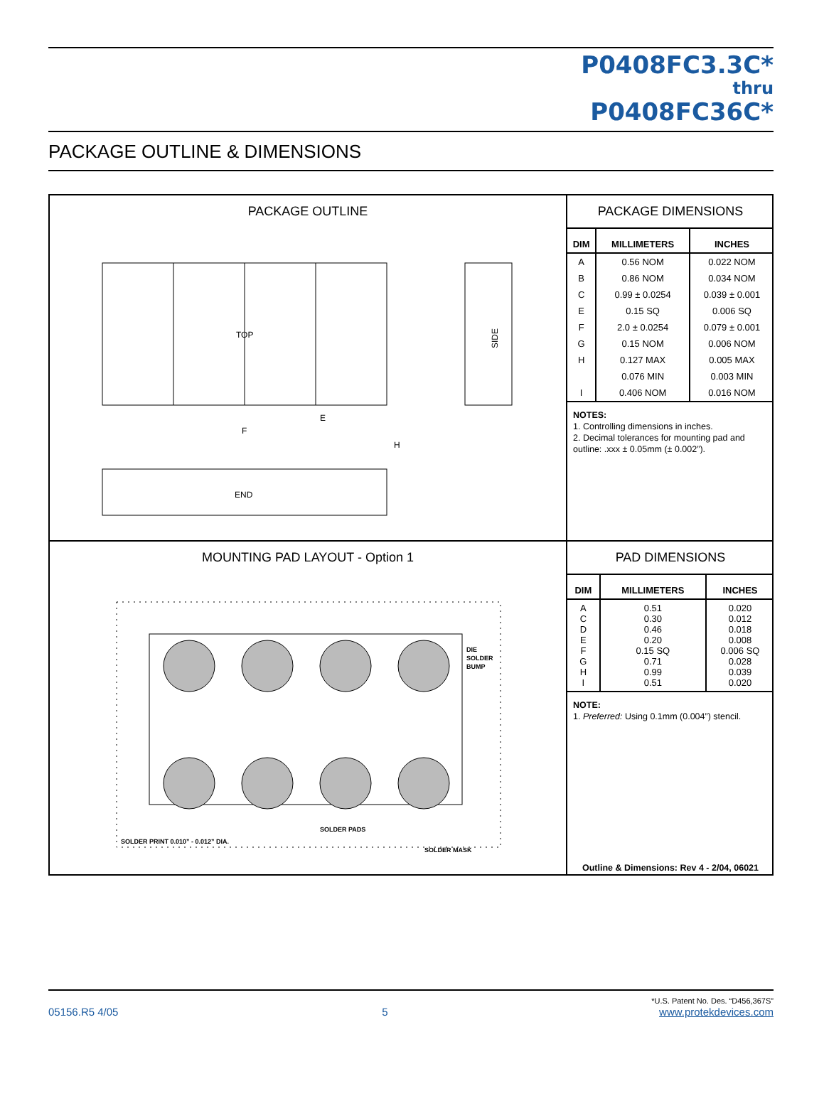P0408FC3.3C*
thru
P0408FC36C*
PACKAGE OUTLINE & DIMENSIONS
PACKAGE OUTLINE
TOP
END
SIDE
F
E
H
PACKAGE DIMENSIONS
| DIM | MILLIMETERS | INCHES |
| --- | --- | --- |
| A | 0.56 NOM | 0.022 NOM |
| B | 0.86 NOM | 0.034 NOM |
| C | 0.99 ± 0.0254 | 0.039 ± 0.001 |
| E | 0.15 SQ | 0.006 SQ |
| F | 2.0 ± 0.0254 | 0.079 ± 0.001 |
| G | 0.15 NOM | 0.006 NOM |
| H | 0.127 MAX | 0.005 MAX |
| | 0.076 MIN | 0.003 MIN |
| I | 0.406 NOM | 0.016 NOM |
NOTES:
1. Controlling dimensions in inches.
2. Decimal tolerances for mounting pad and outline: .xxx ± 0.05mm (± 0.002”).
MOUNTING PAD LAYOUT - Option 1
DIE
SOLDER
BUMP
SOLDER PADS
SOLDER PRINT 0.010” - 0.012” DIA.
SOLDER MASK
PAD DIMENSIONS
| DIM | MILLIMETERS | INCHES |
| --- | --- | --- |
| A C D E F G H I | 0.51 0.30 0.46 0.20 0.15 SQ 0.71 0.99 0.51 | 0.020 0.012 0.018 0.008 0.006 SQ 0.028 0.039 0.020 |
NOTE:
1. Preferred: Using 0.1mm (0.004”) stencil.
Outline & Dimensions: Rev 4 - 2/04, 06021
05156.R5 4/05 5 *U.S. Patent No. Des. “D456,367S”
www.protekdevices.com